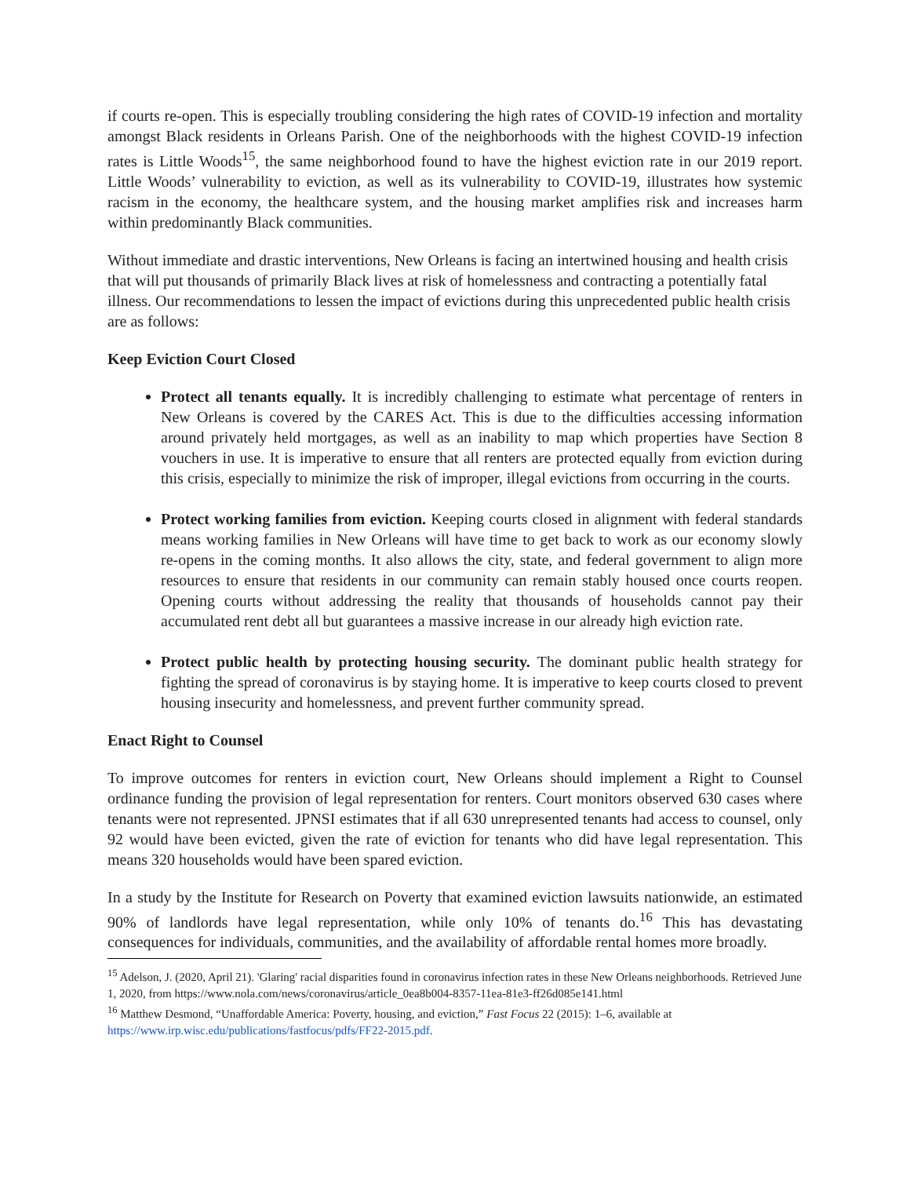if courts re-open. This is especially troubling considering the high rates of COVID-19 infection and mortality amongst Black residents in Orleans Parish. One of the neighborhoods with the highest COVID-19 infection rates is Little Woods<sup>15</sup>, the same neighborhood found to have the highest eviction rate in our 2019 report. Little Woods’ vulnerability to eviction, as well as its vulnerability to COVID-19, illustrates how systemic racism in the economy, the healthcare system, and the housing market amplifies risk and increases harm within predominantly Black communities.
Without immediate and drastic interventions, New Orleans is facing an intertwined housing and health crisis that will put thousands of primarily Black lives at risk of homelessness and contracting a potentially fatal illness. Our recommendations to lessen the impact of evictions during this unprecedented public health crisis are as follows:
Keep Eviction Court Closed
Protect all tenants equally. It is incredibly challenging to estimate what percentage of renters in New Orleans is covered by the CARES Act. This is due to the difficulties accessing information around privately held mortgages, as well as an inability to map which properties have Section 8 vouchers in use. It is imperative to ensure that all renters are protected equally from eviction during this crisis, especially to minimize the risk of improper, illegal evictions from occurring in the courts.
Protect working families from eviction. Keeping courts closed in alignment with federal standards means working families in New Orleans will have time to get back to work as our economy slowly re-opens in the coming months. It also allows the city, state, and federal government to align more resources to ensure that residents in our community can remain stably housed once courts reopen. Opening courts without addressing the reality that thousands of households cannot pay their accumulated rent debt all but guarantees a massive increase in our already high eviction rate.
Protect public health by protecting housing security. The dominant public health strategy for fighting the spread of coronavirus is by staying home. It is imperative to keep courts closed to prevent housing insecurity and homelessness, and prevent further community spread.
Enact Right to Counsel
To improve outcomes for renters in eviction court, New Orleans should implement a Right to Counsel ordinance funding the provision of legal representation for renters. Court monitors observed 630 cases where tenants were not represented. JPNSI estimates that if all 630 unrepresented tenants had access to counsel, only 92 would have been evicted, given the rate of eviction for tenants who did have legal representation. This means 320 households would have been spared eviction.
In a study by the Institute for Research on Poverty that examined eviction lawsuits nationwide, an estimated 90% of landlords have legal representation, while only 10% of tenants do.<sup>16</sup> This has devastating consequences for individuals, communities, and the availability of affordable rental homes more broadly.
<sup>15</sup> Adelson, J. (2020, April 21). 'Glaring' racial disparities found in coronavirus infection rates in these New Orleans neighborhoods. Retrieved June 1, 2020, from https://www.nola.com/news/coronavirus/article_0ea8b004-8357-11ea-81e3-ff26d085e141.html
<sup>16</sup> Matthew Desmond, “Unaffordable America: Poverty, housing, and eviction,” Fast Focus 22 (2015): 1–6, available at https://www.irp.wisc.edu/publications/fastfocus/pdfs/FF22-2015.pdf.